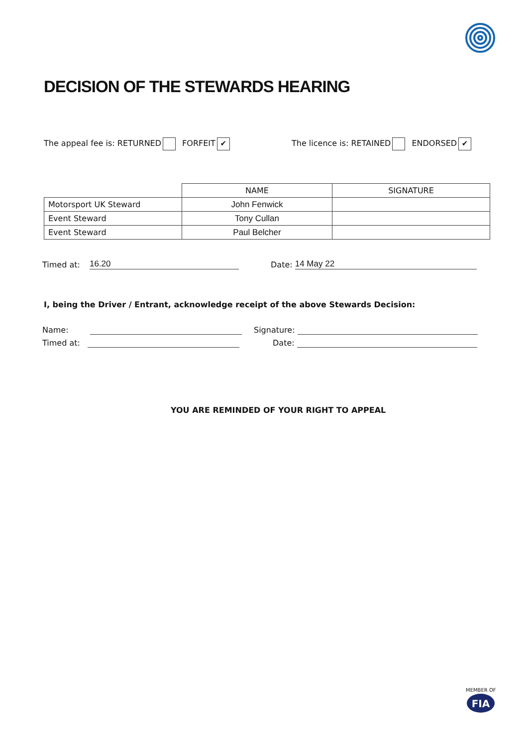DECISION OF THE STEWARDS HEARING
The appeal fee is: RETURNED FORFEIT ✔
The licence is: RETAINED ENDORSED ✔
| | NAME | SIGNATURE |
| --- | --- | --- |
| Motorsport UK Steward | John Fenwick | |
| Event Steward | Tony Cullan | |
| Event Steward | Paul Belcher | |
Timed at: 16.20 Date: 14 May 22
I, being the Driver / Entrant, acknowledge receipt of the above Stewards Decision:
Name: Signature:
Timed at: Date:
YOU ARE REMINDED OF YOUR RIGHT TO APPEAL
MEMBER OF
FIA